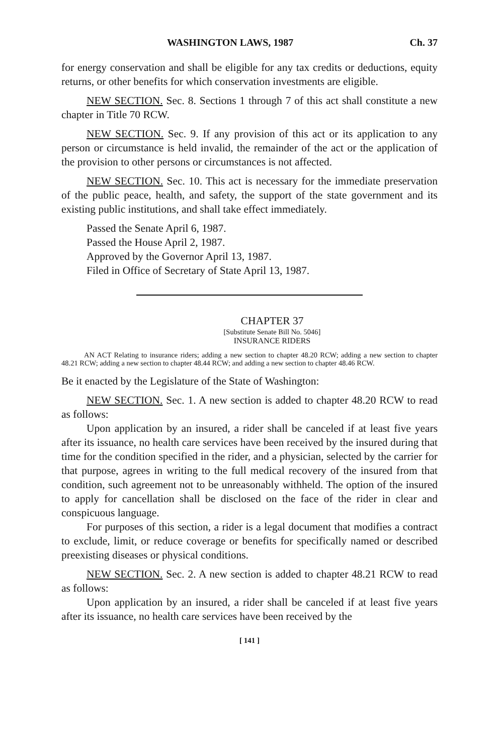WASHINGTON LAWS, 1987 Ch. 37
for energy conservation and shall be eligible for any tax credits or deductions, equity returns, or other benefits for which conservation investments are eligible.
NEW SECTION. Sec. 8. Sections 1 through 7 of this act shall constitute a new chapter in Title 70 RCW.
NEW SECTION. Sec. 9. If any provision of this act or its application to any person or circumstance is held invalid, the remainder of the act or the application of the provision to other persons or circumstances is not affected.
NEW SECTION. Sec. 10. This act is necessary for the immediate preservation of the public peace, health, and safety, the support of the state government and its existing public institutions, and shall take effect immediately.
Passed the Senate April 6, 1987.
Passed the House April 2, 1987.
Approved by the Governor April 13, 1987.
Filed in Office of Secretary of State April 13, 1987.
CHAPTER 37
[Substitute Senate Bill No. 5046]
INSURANCE RIDERS
AN ACT Relating to insurance riders; adding a new section to chapter 48.20 RCW; adding a new section to chapter 48.21 RCW; adding a new section to chapter 48.44 RCW; and adding a new section to chapter 48.46 RCW.
Be it enacted by the Legislature of the State of Washington:
NEW SECTION. Sec. 1. A new section is added to chapter 48.20 RCW to read as follows:
Upon application by an insured, a rider shall be canceled if at least five years after its issuance, no health care services have been received by the insured during that time for the condition specified in the rider, and a physician, selected by the carrier for that purpose, agrees in writing to the full medical recovery of the insured from that condition, such agreement not to be unreasonably withheld. The option of the insured to apply for cancellation shall be disclosed on the face of the rider in clear and conspicuous language.
For purposes of this section, a rider is a legal document that modifies a contract to exclude, limit, or reduce coverage or benefits for specifically named or described preexisting diseases or physical conditions.
NEW SECTION. Sec. 2. A new section is added to chapter 48.21 RCW to read as follows:
Upon application by an insured, a rider shall be canceled if at least five years after its issuance, no health care services have been received by the
[ 141 ]